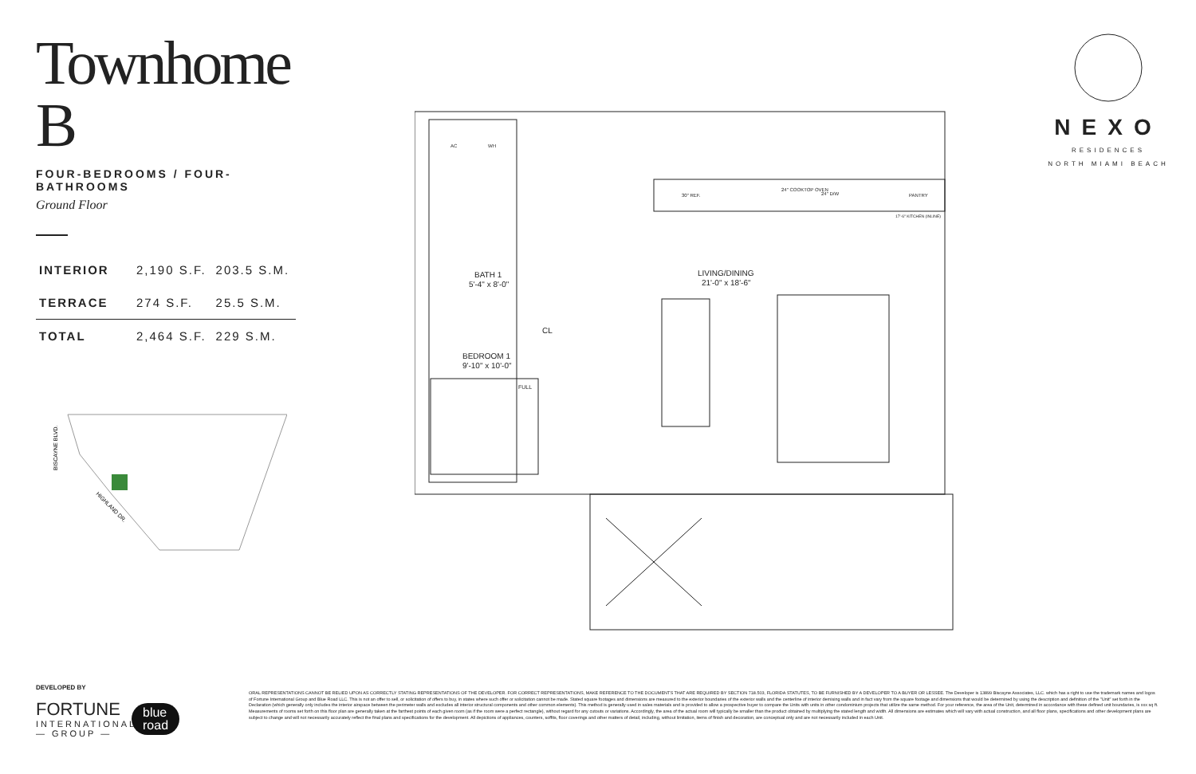Townhome B
FOUR-BEDROOMS / FOUR-BATHROOMS
Ground Floor
| INTERIOR | 2,190 S.F. | 203.5 S.M. |
| TERRACE | 274 S.F. | 25.5 S.M. |
| TOTAL | 2,464 S.F. | 229 S.M. |
BISCAYNE BLVD.
HIGHLAND DR.
BATH 1
5'-4" x 8'-0"
CL
BEDROOM 1
9'-10" x 10'-0"
FULL
LIVING/DINING
21'-0" x 18'-6"
30" REF.
24" COOKTOP OVEN
24" D/W
PANTRY
17'-6" KITCHEN (INLINE)
AC
WH
NEXO
RESIDENCES
NORTH MIAMI BEACH
DEVELOPED BY
FORTUNE
INTERNATIONAL
— GROUP —
blue
road
ORAL REPRESENTATIONS CANNOT BE RELIED UPON AS CORRECTLY STATING REPRESENTATIONS OF THE DEVELOPER. FOR CORRECT REPRESENTATIONS, MAKE REFERENCE TO THE DOCUMENTS THAT ARE REQUIRED BY SECTION 718.503, FLORIDA STATUTES, TO BE FURNISHED BY A DEVELOPER TO A BUYER OR LESSEE. The Developer is 13899 Biscayne Associates, LLC. which has a right to use the trademark names and logos of Fortune International Group and Blue Road LLC. This is not an offer to sell, or solicitation of offers to buy, in states where such offer or solicitation cannot be made. Stated square footages and dimensions are measured to the exterior boundaries of the exterior walls and the centerline of interior demising walls and in fact vary from the square footage and dimensions that would be determined by using the description and definition of the "Unit" set forth in the Declaration (which generally only includes the interior airspace between the perimeter walls and excludes all interior structural components and other common elements). This method is generally used in sales materials and is provided to allow a prospective buyer to compare the Units with units in other condominium projects that utilize the same method. For your reference, the area of the Unit, determined in accordance with these defined unit boundaries, is xxx sq ft. Measurements of rooms set forth on this floor plan are generally taken at the farthest points of each given room (as if the room were a perfect rectangle), without regard for any cutouts or variations. Accordingly, the area of the actual room will typically be smaller than the product obtained by multiplying the stated length and width. All dimensions are estimates which will vary with actual construction, and all floor plans, specifications and other development plans are subject to change and will not necessarily accurately reflect the final plans and specifications for the development. All depictions of appliances, counters, soffits, floor coverings and other matters of detail, including, without limitation, items of finish and decoration, are conceptual only and are not necessarily included in each Unit.